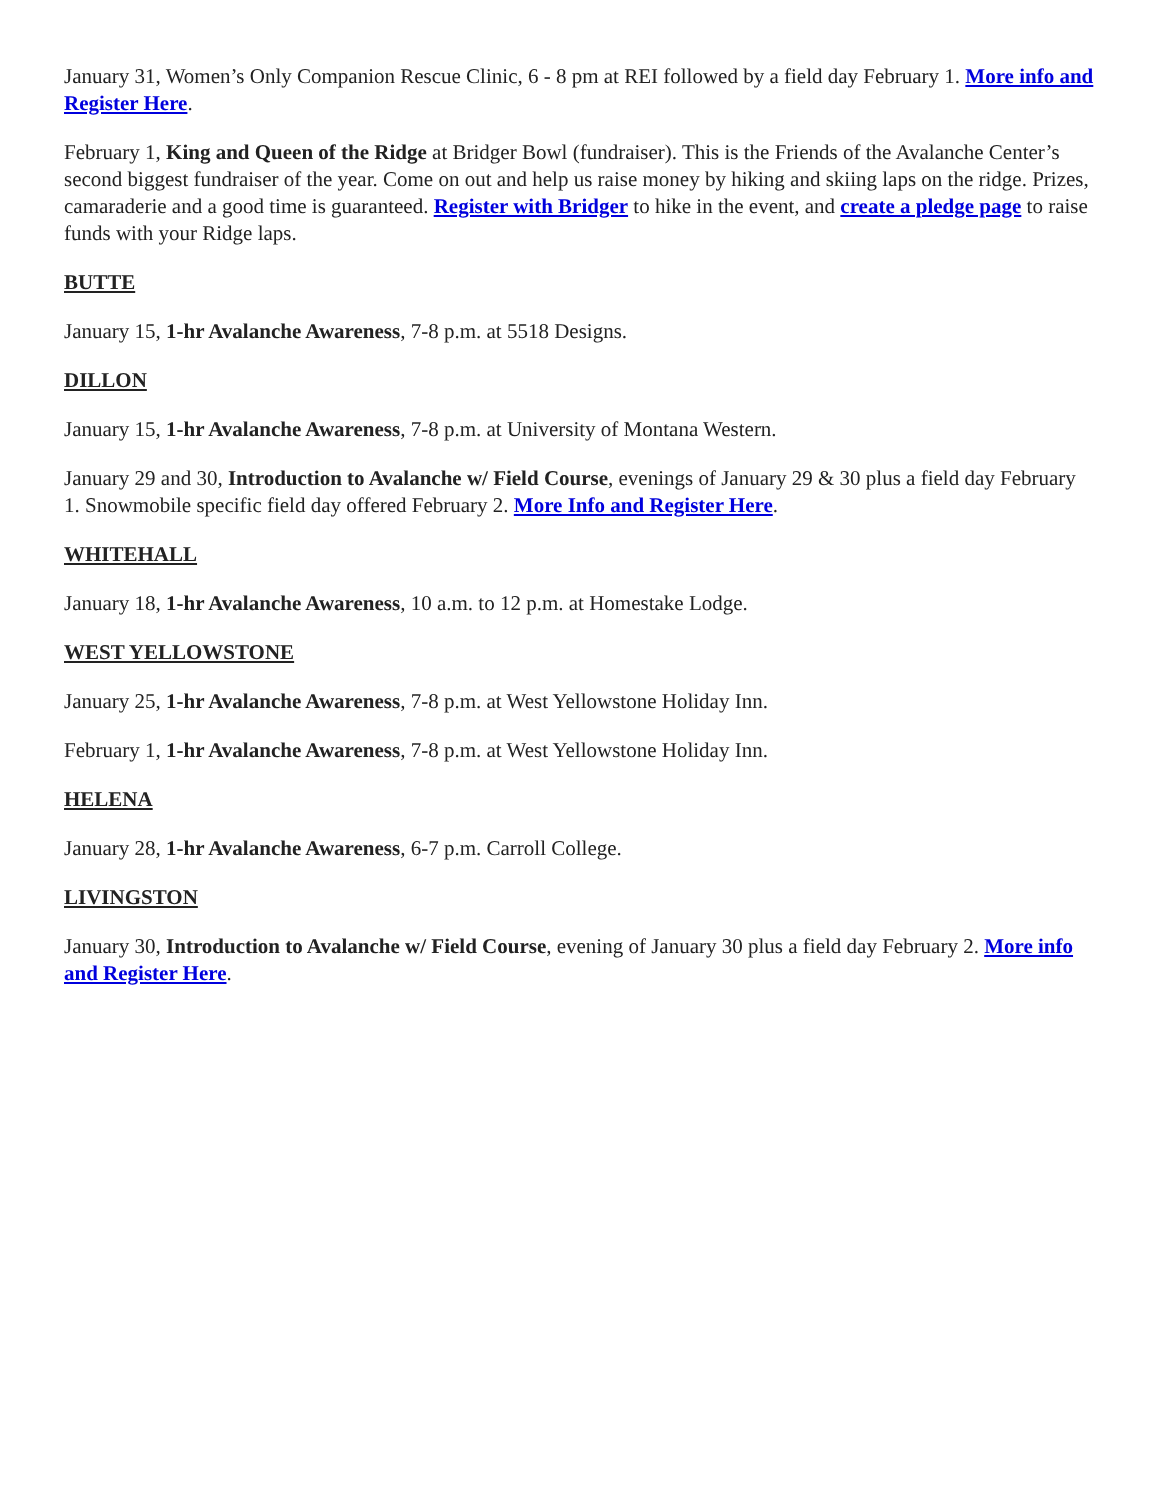January 31, Women’s Only Companion Rescue Clinic, 6 - 8 pm at REI followed by a field day February 1. More info and Register Here.
February 1, King and Queen of the Ridge at Bridger Bowl (fundraiser). This is the Friends of the Avalanche Center’s second biggest fundraiser of the year. Come on out and help us raise money by hiking and skiing laps on the ridge. Prizes, camaraderie and a good time is guaranteed. Register with Bridger to hike in the event, and create a pledge page to raise funds with your Ridge laps.
BUTTE
January 15, 1-hr Avalanche Awareness, 7-8 p.m. at 5518 Designs.
DILLON
January 15, 1-hr Avalanche Awareness, 7-8 p.m. at University of Montana Western.
January 29 and 30, Introduction to Avalanche w/ Field Course, evenings of January 29 & 30 plus a field day February 1. Snowmobile specific field day offered February 2. More Info and Register Here.
WHITEHALL
January 18, 1-hr Avalanche Awareness, 10 a.m. to 12 p.m. at Homestake Lodge.
WEST YELLOWSTONE
January 25, 1-hr Avalanche Awareness, 7-8 p.m. at West Yellowstone Holiday Inn.
February 1, 1-hr Avalanche Awareness, 7-8 p.m. at West Yellowstone Holiday Inn.
HELENA
January 28, 1-hr Avalanche Awareness, 6-7 p.m. Carroll College.
LIVINGSTON
January 30, Introduction to Avalanche w/ Field Course, evening of January 30 plus a field day February 2. More info and Register Here.